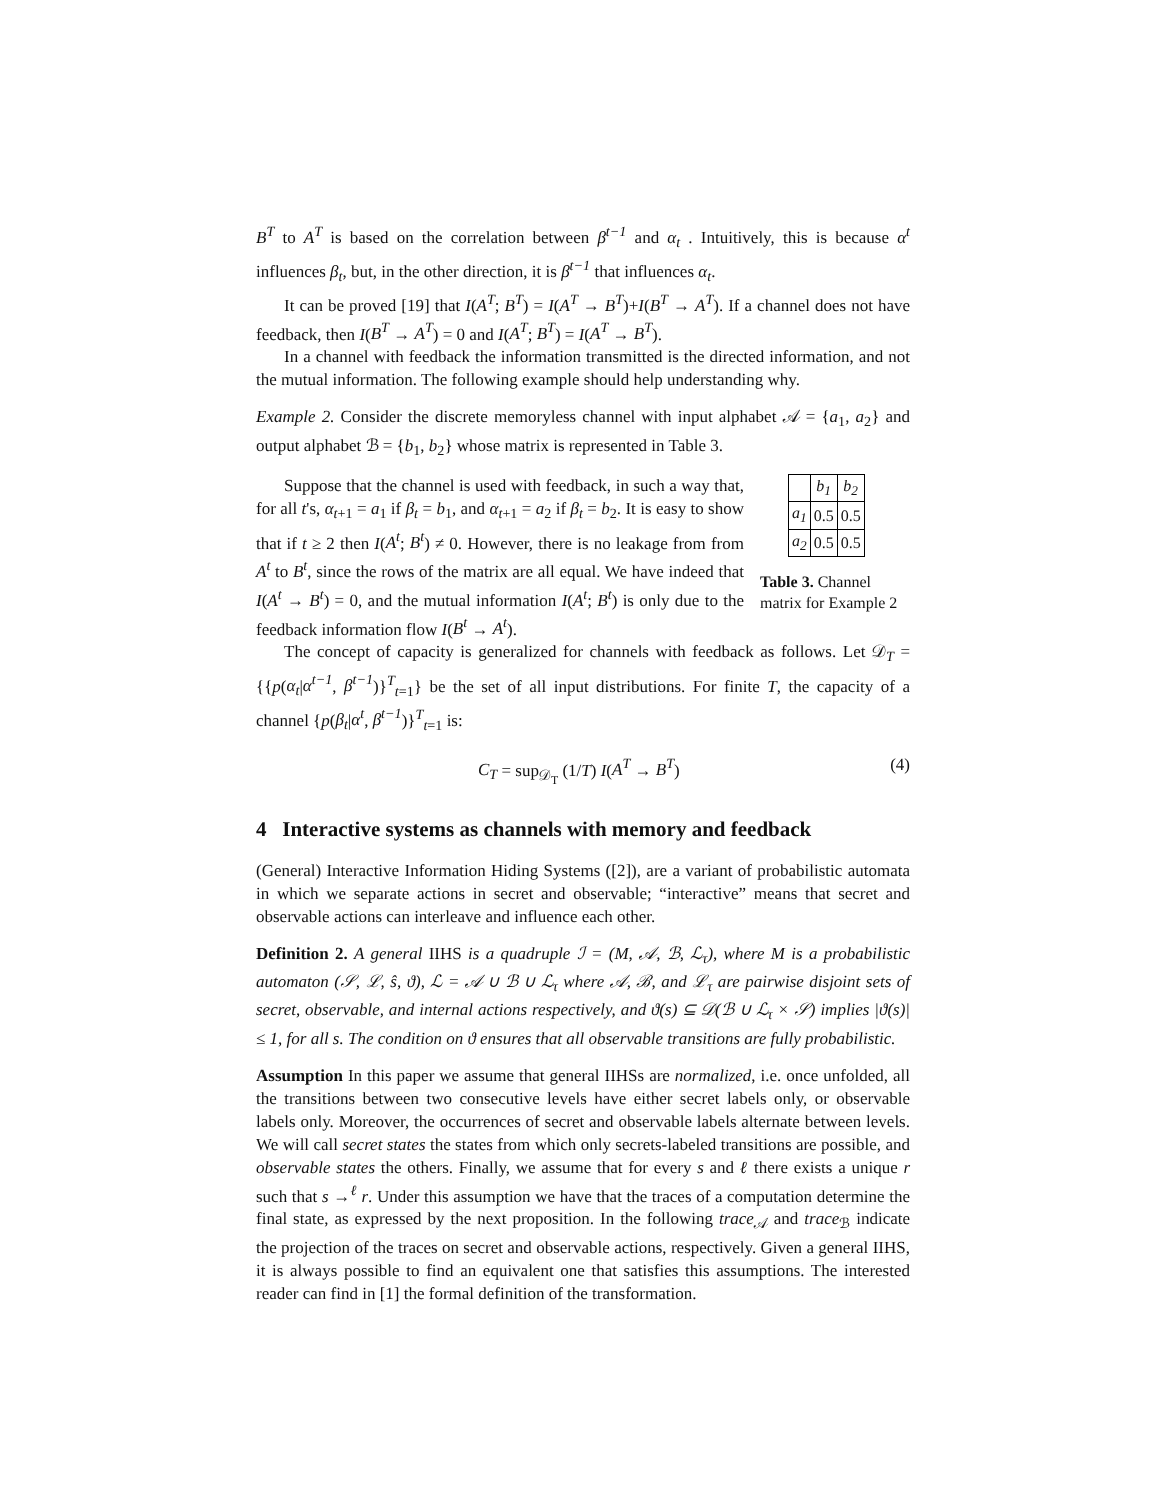B<sup>T</sup> to A<sup>T</sup> is based on the correlation between β<sup>t−1</sup> and α<sub>t</sub> . Intuitively, this is because α<sup>t</sup> influences β<sub>t</sub>, but, in the other direction, it is β<sup>t−1</sup> that influences α<sub>t</sub>.
It can be proved [19] that I(A<sup>T</sup>; B<sup>T</sup>) = I(A<sup>T</sup> → B<sup>T</sup>)+I(B<sup>T</sup> → A<sup>T</sup>). If a channel does not have feedback, then I(B<sup>T</sup> → A<sup>T</sup>) = 0 and I(A<sup>T</sup>; B<sup>T</sup>) = I(A<sup>T</sup> → B<sup>T</sup>).
In a channel with feedback the information transmitted is the directed information, and not the mutual information. The following example should help understanding why.
Example 2. Consider the discrete memoryless channel with input alphabet 𝒜 = {a<sub>1</sub>, a<sub>2</sub>} and output alphabet ℬ = {b<sub>1</sub>, b<sub>2</sub>} whose matrix is represented in Table 3.
Suppose that the channel is used with feedback, in such a way that, for all t's, α<sub>t+1</sub> = a<sub>1</sub> if β<sub>t</sub> = b<sub>1</sub>, and α<sub>t+1</sub> = a<sub>2</sub> if β<sub>t</sub> = b<sub>2</sub>. It is easy to show that if t ≥ 2 then I(A<sup>t</sup>; B<sup>t</sup>) ≠ 0. However, there is no leakage from from A<sup>t</sup> to B<sup>t</sup>, since the rows of the matrix are all equal. We have indeed that I(A<sup>t</sup> → B<sup>t</sup>) = 0, and the mutual information I(A<sup>t</sup>; B<sup>t</sup>) is only due to the feedback information flow I(B<sup>t</sup> → A<sup>t</sup>).
| | b<sub>1</sub> | b<sub>2</sub> |
| --- | --- | --- |
| a<sub>1</sub> | 0.5 | 0.5 |
| a<sub>2</sub> | 0.5 | 0.5 |
Table 3. Channel matrix for Example 2
The concept of capacity is generalized for channels with feedback as follows. Let 𝒟<sub>T</sub> = {{p(α<sub>t</sub>|α<sup>t−1</sup>, β<sup>t−1</sup>)}<sup>T</sup><sub>t=1</sub>} be the set of all input distributions. For finite T, the capacity of a channel {p(β<sub>t</sub>|α<sup>t</sup>, β<sup>t−1</sup>)}<sup>T</sup><sub>t=1</sub> is:
C<sub>T</sub> = sup<sub>𝒟<sub>T</sub></sub> (1/T) I(A<sup>T</sup> → B<sup>T</sup>) (4)
4 Interactive systems as channels with memory and feedback
(General) Interactive Information Hiding Systems ([2]), are a variant of probabilistic automata in which we separate actions in secret and observable; “interactive” means that secret and observable actions can interleave and influence each other.
Definition 2. A general IIHS is a quadruple ℐ = (M, 𝒜, ℬ, ℒ<sub>τ</sub>), where M is a probabilistic automaton (𝒮, ℒ, ŝ, ϑ), ℒ = 𝒜 ∪ ℬ ∪ ℒ<sub>τ</sub> where 𝒜, ℬ, and ℒ<sub>τ</sub> are pairwise disjoint sets of secret, observable, and internal actions respectively, and ϑ(s) ⊆ 𝒟(ℬ ∪ ℒ<sub>τ</sub> × 𝒮) implies |ϑ(s)| ≤ 1, for all s. The condition on ϑ ensures that all observable transitions are fully probabilistic.
Assumption In this paper we assume that general IIHSs are normalized, i.e. once unfolded, all the transitions between two consecutive levels have either secret labels only, or observable labels only. Moreover, the occurrences of secret and observable labels alternate between levels. We will call secret states the states from which only secrets-labeled transitions are possible, and observable states the others. Finally, we assume that for every s and ℓ there exists a unique r such that s →<sup>ℓ</sup> r. Under this assumption we have that the traces of a computation determine the final state, as expressed by the next proposition. In the following trace<sub>𝒜</sub> and trace<sub>ℬ</sub> indicate the projection of the traces on secret and observable actions, respectively. Given a general IIHS, it is always possible to find an equivalent one that satisfies this assumptions. The interested reader can find in [1] the formal definition of the transformation.